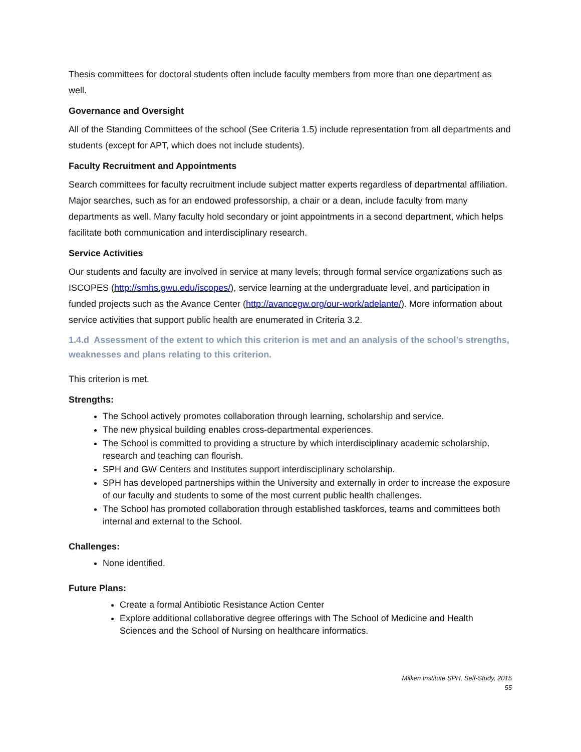Thesis committees for doctoral students often include faculty members from more than one department as well.
Governance and Oversight
All of the Standing Committees of the school (See Criteria 1.5) include representation from all departments and students (except for APT, which does not include students).
Faculty Recruitment and Appointments
Search committees for faculty recruitment include subject matter experts regardless of departmental affiliation. Major searches, such as for an endowed professorship, a chair or a dean, include faculty from many departments as well. Many faculty hold secondary or joint appointments in a second department, which helps facilitate both communication and interdisciplinary research.
Service Activities
Our students and faculty are involved in service at many levels; through formal service organizations such as ISCOPES (http://smhs.gwu.edu/iscopes/), service learning at the undergraduate level, and participation in funded projects such as the Avance Center (http://avancegw.org/our-work/adelante/). More information about service activities that support public health are enumerated in Criteria 3.2.
1.4.d Assessment of the extent to which this criterion is met and an analysis of the school’s strengths, weaknesses and plans relating to this criterion.
This criterion is met.
Strengths:
The School actively promotes collaboration through learning, scholarship and service.
The new physical building enables cross-departmental experiences.
The School is committed to providing a structure by which interdisciplinary academic scholarship, research and teaching can flourish.
SPH and GW Centers and Institutes support interdisciplinary scholarship.
SPH has developed partnerships within the University and externally in order to increase the exposure of our faculty and students to some of the most current public health challenges.
The School has promoted collaboration through established taskforces, teams and committees both internal and external to the School.
Challenges:
None identified.
Future Plans:
Create a formal Antibiotic Resistance Action Center
Explore additional collaborative degree offerings with The School of Medicine and Health Sciences and the School of Nursing on healthcare informatics.
Milken Institute SPH, Self-Study, 2015
55